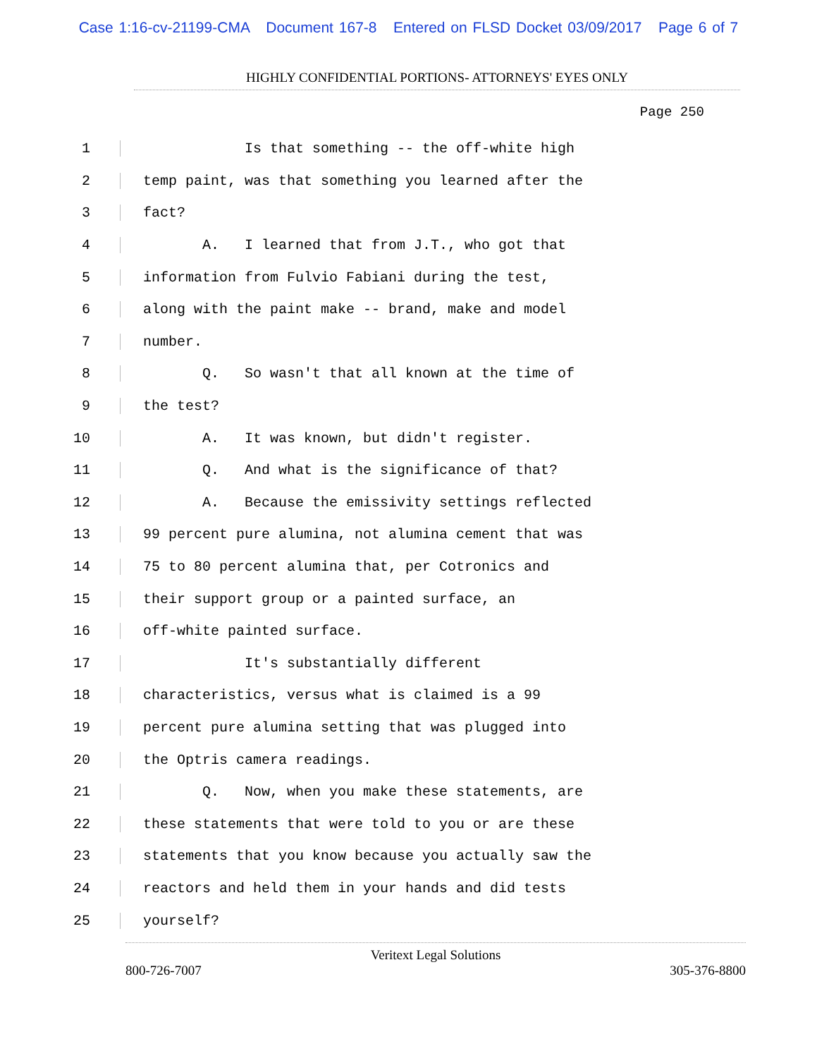Case 1:16-cv-21199-CMA Document 167-8 Entered on FLSD Docket 03/09/2017 Page 6 of 7
HIGHLY CONFIDENTIAL PORTIONS- ATTORNEYS' EYES ONLY
Page 250
1 Is that something -- the off-white high
2 temp paint, was that something you learned after the
3 fact?
4 A. I learned that from J.T., who got that
5 information from Fulvio Fabiani during the test,
6 along with the paint make -- brand, make and model
7 number.
8 Q. So wasn't that all known at the time of
9 the test?
10 A. It was known, but didn't register.
11 Q. And what is the significance of that?
12 A. Because the emissivity settings reflected
13 99 percent pure alumina, not alumina cement that was
14 75 to 80 percent alumina that, per Cotronics and
15 their support group or a painted surface, an
16 off-white painted surface.
17 It's substantially different
18 characteristics, versus what is claimed is a 99
19 percent pure alumina setting that was plugged into
20 the Optris camera readings.
21 Q. Now, when you make these statements, are
22 these statements that were told to you or are these
23 statements that you know because you actually saw the
24 reactors and held them in your hands and did tests
25 yourself?
Veritext Legal Solutions
800-726-7007 305-376-8800